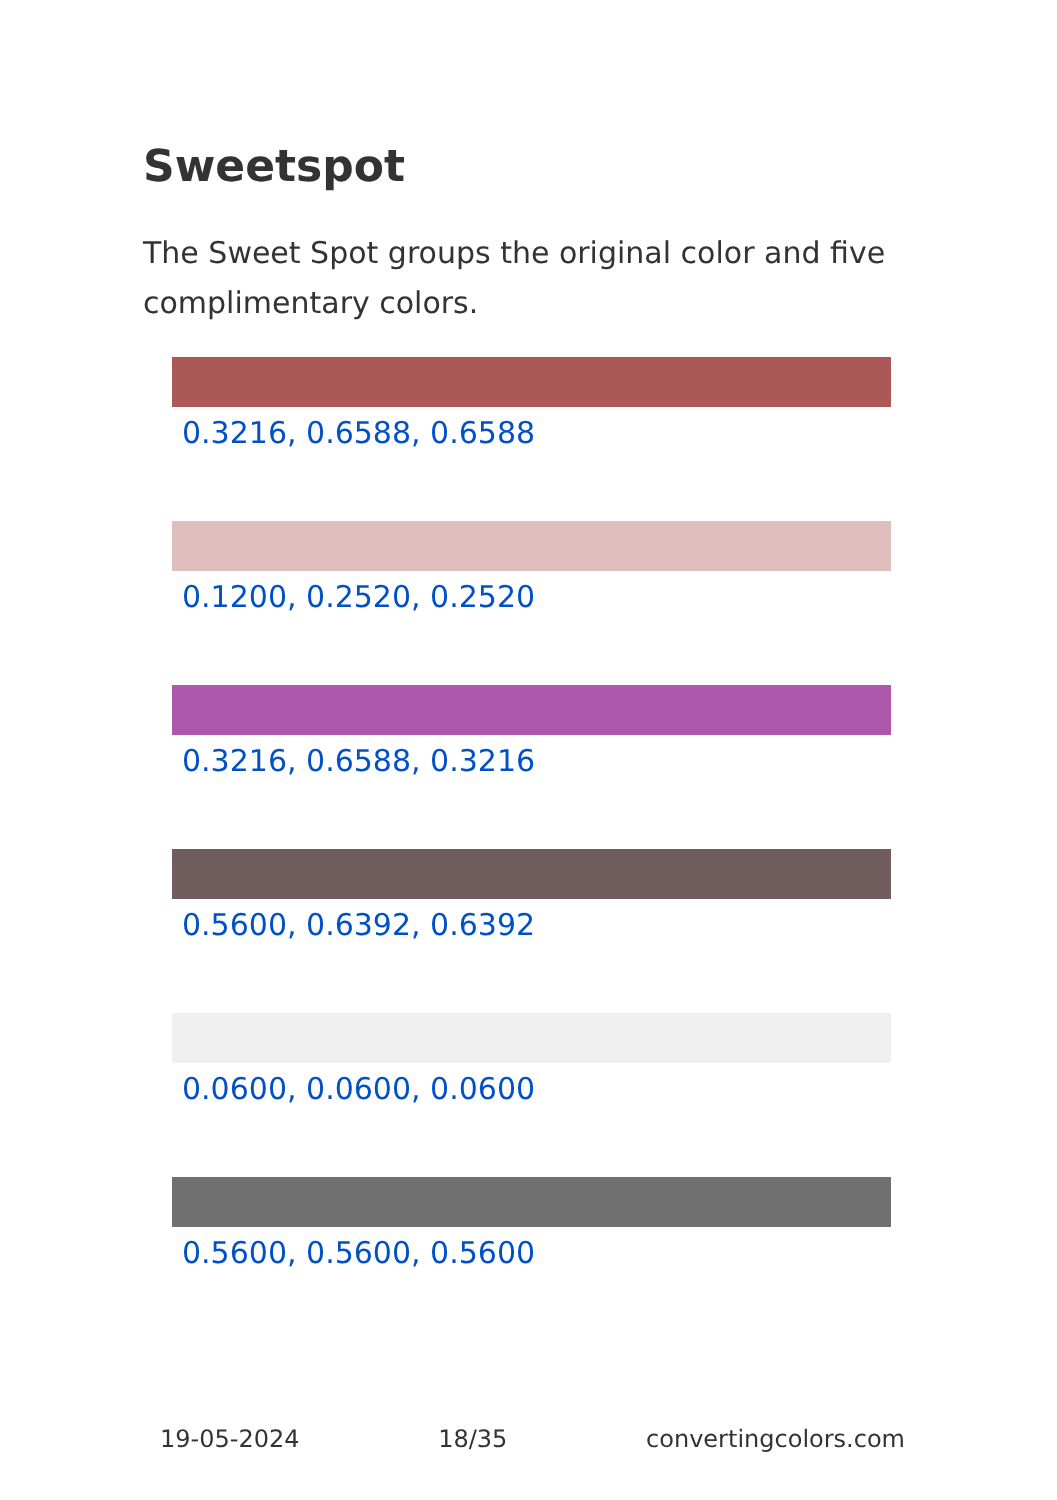Sweetspot
The Sweet Spot groups the original color and five complimentary colors.
0.3216, 0.6588, 0.6588
0.1200, 0.2520, 0.2520
0.3216, 0.6588, 0.3216
0.5600, 0.6392, 0.6392
0.0600, 0.0600, 0.0600
0.5600, 0.5600, 0.5600
19-05-2024 18/35 convertingcolors.com